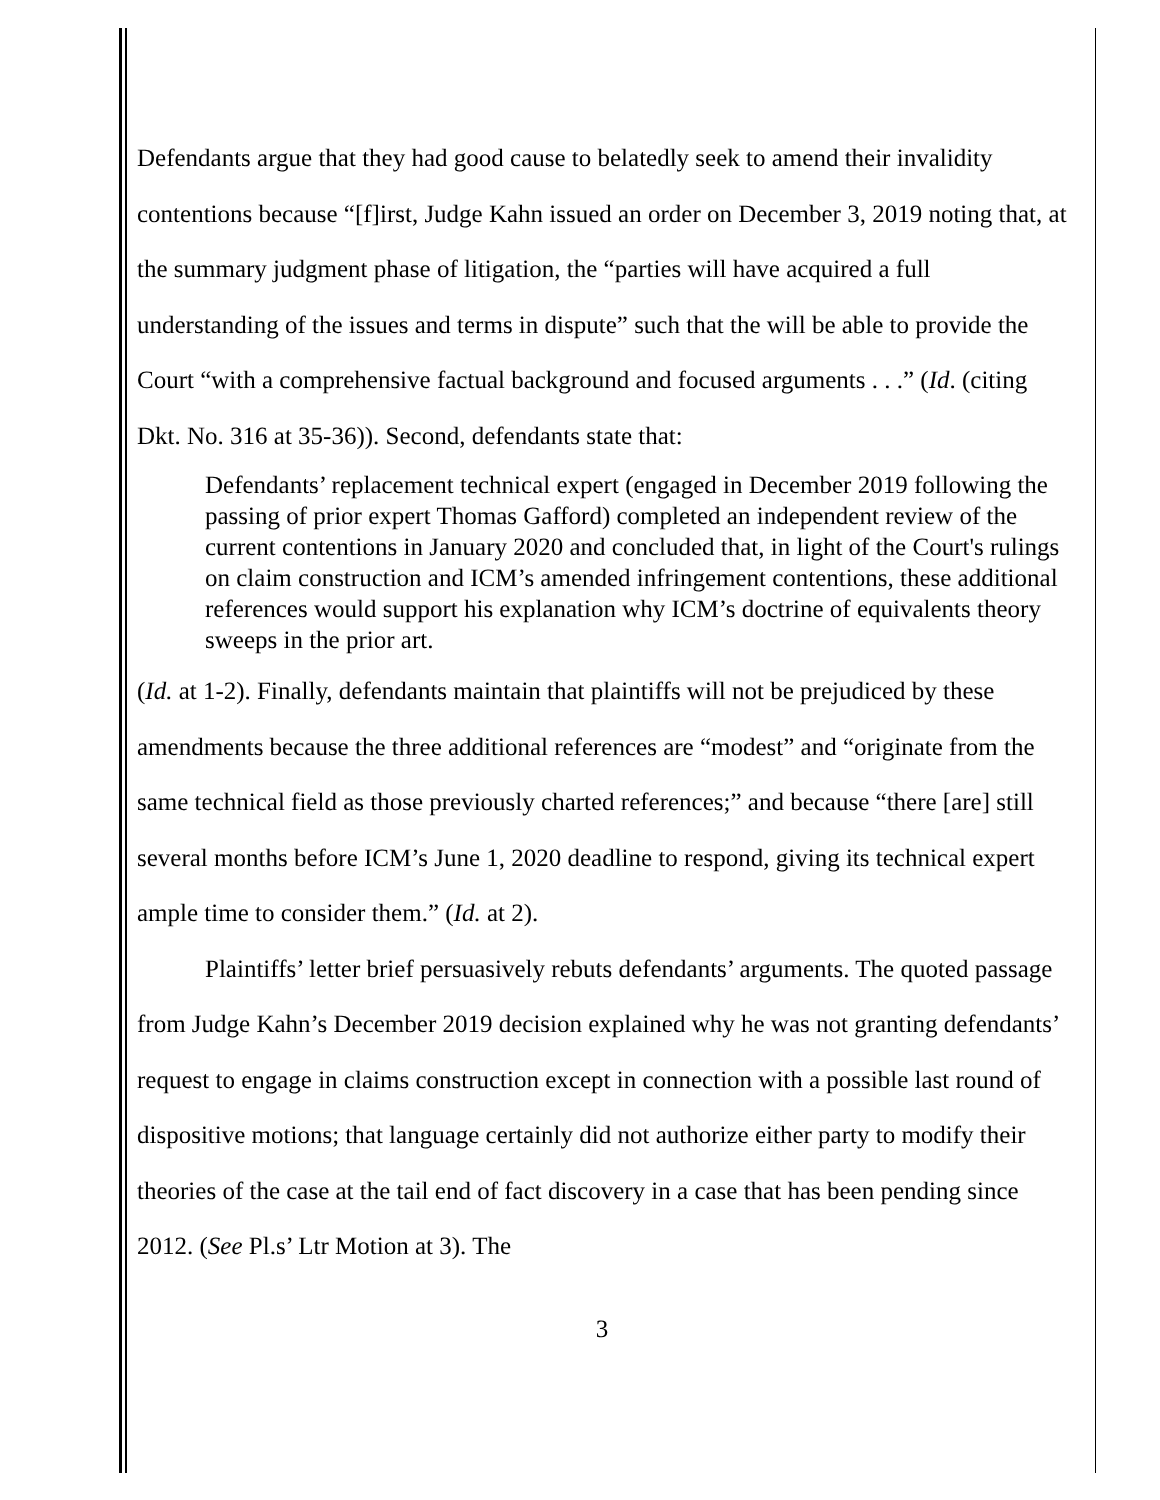Defendants argue that they had good cause to belatedly seek to amend their invalidity contentions because “[f]irst, Judge Kahn issued an order on December 3, 2019 noting that, at the summary judgment phase of litigation, the “parties will have acquired a full understanding of the issues and terms in dispute” such that the will be able to provide the Court “with a comprehensive factual background and focused arguments . . .” (Id. (citing Dkt. No. 316 at 35-36)). Second, defendants state that:
Defendants’ replacement technical expert (engaged in December 2019 following the passing of prior expert Thomas Gafford) completed an independent review of the current contentions in January 2020 and concluded that, in light of the Court's rulings on claim construction and ICM’s amended infringement contentions, these additional references would support his explanation why ICM’s doctrine of equivalents theory sweeps in the prior art.
(Id. at 1-2). Finally, defendants maintain that plaintiffs will not be prejudiced by these amendments because the three additional references are “modest” and “originate from the same technical field as those previously charted references;” and because “there [are] still several months before ICM’s June 1, 2020 deadline to respond, giving its technical expert ample time to consider them.” (Id. at 2).
Plaintiffs’ letter brief persuasively rebuts defendants’ arguments. The quoted passage from Judge Kahn’s December 2019 decision explained why he was not granting defendants’ request to engage in claims construction except in connection with a possible last round of dispositive motions; that language certainly did not authorize either party to modify their theories of the case at the tail end of fact discovery in a case that has been pending since 2012. (See Pl.s’ Ltr Motion at 3). The
3